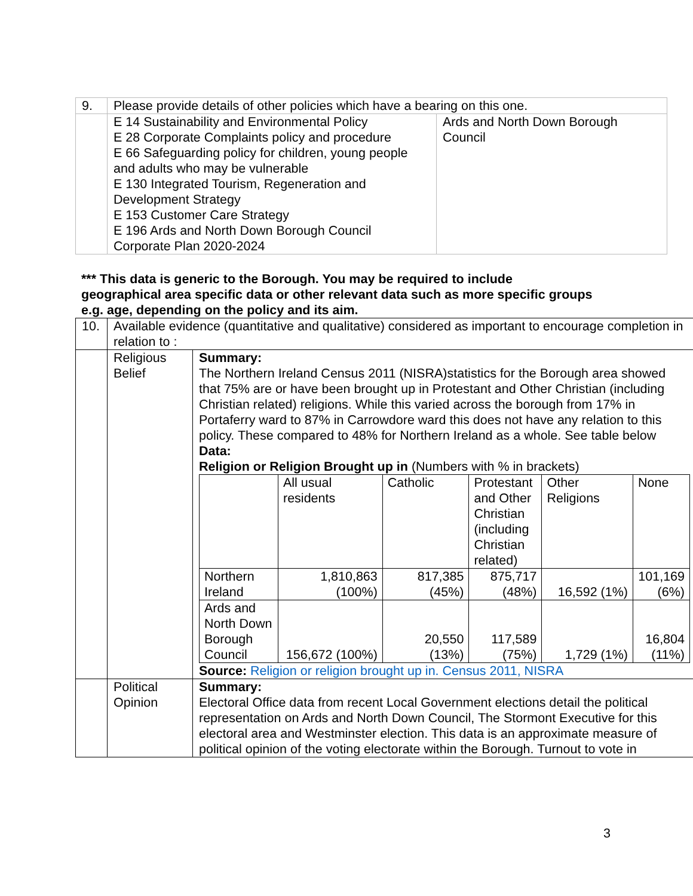| 9. | Please provide details of other policies which have a bearing on this one. | |
| | E 14 Sustainability and Environmental Policy E 28 Corporate Complaints policy and procedure E 66 Safeguarding policy for children, young people and adults who may be vulnerable E 130 Integrated Tourism, Regeneration and Development Strategy E 153 Customer Care Strategy E 196 Ards and North Down Borough Council Corporate Plan 2020-2024 | Ards and North Down Borough Council |
*** This data is generic to the Borough. You may be required to include geographical area specific data or other relevant data such as more specific groups e.g. age, depending on the policy and its aim.
| 10. | Available evidence (quantitative and qualitative) considered as important to encourage completion in relation to : | |
| | Religious Belief | Summary: The Northern Ireland Census 2011 (NISRA)statistics for the Borough area showed that 75% are or have been brought up in Protestant and Other Christian (including Christian related) religions. While this varied across the borough from 17% in Portaferry ward to 87% in Carrowdore ward this does not have any relation to this policy. These compared to 48% for Northern Ireland as a whole. See table below Data: Religion or Religion Brought up in (Numbers with % in brackets) / / All usual residents / Catholic / Protestant and Other Christian (including Christian related) / Other Religions / None / / Northern Ireland / 1,810,863 (100%) / 817,385 (45%) / 875,717 (48%) / 16,592 (1%) / 101,169 (6%) / / Ards and North Down Borough Council / 156,672 (100%) / 20,550 (13%) / 117,589 (75%) / 1,729 (1%) / 16,804 (11%) / Source: Religion or religion brought up in. Census 2011, NISRA |
| | Political Opinion | Summary: Electoral Office data from recent Local Government elections detail the political representation on Ards and North Down Council, The Stormont Executive for this electoral area and Westminster election. This data is an approximate measure of political opinion of the voting electorate within the Borough. Turnout to vote in |
3